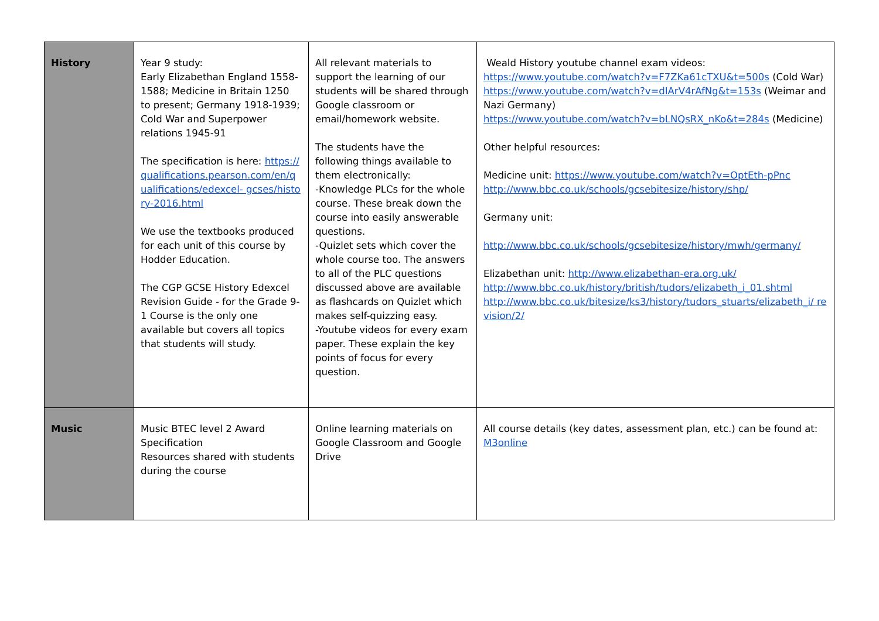| History | Year 9 study: Early Elizabethan England 1558-1588; Medicine in Britain 1250 to present; Germany 1918-1939; Cold War and Superpower relations 1945-91 The specification is here: https://qualifications.pearson.com/en/qualifications/edexcel- gcses/history-2016.html We use the textbooks produced for each unit of this course by Hodder Education. The CGP GCSE History Edexcel Revision Guide - for the Grade 9-1 Course is the only one available but covers all topics that students will study. | All relevant materials to support the learning of our students will be shared through Google classroom or email/homework website. The students have the following things available to them electronically: -Knowledge PLCs for the whole course. These break down the course into easily answerable questions. -Quizlet sets which cover the whole course too. The answers to all of the PLC questions discussed above are available as flashcards on Quizlet which makes self-quizzing easy. -Youtube videos for every exam paper. These explain the key points of focus for every question. | Weald History youtube channel exam videos: https://www.youtube.com/watch?v=F7ZKa61cTXU&t=500s (Cold War) https://www.youtube.com/watch?v=dIArV4rAfNg&t=153s (Weimar and Nazi Germany) https://www.youtube.com/watch?v=bLNQsRX_nKo&t=284s (Medicine) Other helpful resources: Medicine unit: https://www.youtube.com/watch?v=OptEth-pPnc http://www.bbc.co.uk/schools/gcsebitesize/history/shp/ Germany unit: http://www.bbc.co.uk/schools/gcsebitesize/history/mwh/germany/ Elizabethan unit: http://www.elizabethan-era.org.uk/ http://www.bbc.co.uk/history/british/tudors/elizabeth_i_01.shtml http://www.bbc.co.uk/bitesize/ks3/history/tudors_stuarts/elizabeth_i/ revision/2/ |
| Music | Music BTEC level 2 Award Specification Resources shared with students during the course | Online learning materials on Google Classroom and Google Drive | All course details (key dates, assessment plan, etc.) can be found at: M3online |